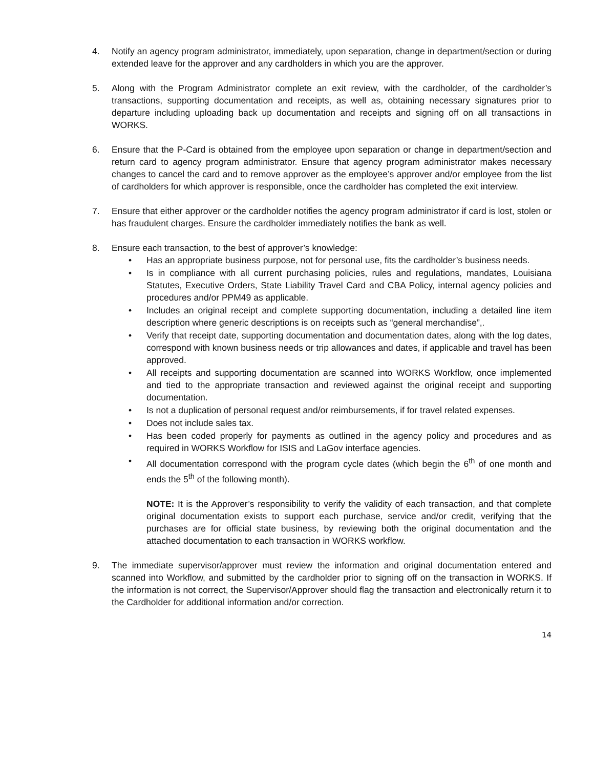4. Notify an agency program administrator, immediately, upon separation, change in department/section or during extended leave for the approver and any cardholders in which you are the approver.
5. Along with the Program Administrator complete an exit review, with the cardholder, of the cardholder’s transactions, supporting documentation and receipts, as well as, obtaining necessary signatures prior to departure including uploading back up documentation and receipts and signing off on all transactions in WORKS.
6. Ensure that the P-Card is obtained from the employee upon separation or change in department/section and return card to agency program administrator. Ensure that agency program administrator makes necessary changes to cancel the card and to remove approver as the employee’s approver and/or employee from the list of cardholders for which approver is responsible, once the cardholder has completed the exit interview.
7. Ensure that either approver or the cardholder notifies the agency program administrator if card is lost, stolen or has fraudulent charges. Ensure the cardholder immediately notifies the bank as well.
8. Ensure each transaction, to the best of approver’s knowledge:
• Has an appropriate business purpose, not for personal use, fits the cardholder’s business needs.
• Is in compliance with all current purchasing policies, rules and regulations, mandates, Louisiana Statutes, Executive Orders, State Liability Travel Card and CBA Policy, internal agency policies and procedures and/or PPM49 as applicable.
• Includes an original receipt and complete supporting documentation, including a detailed line item description where generic descriptions is on receipts such as “general merchandise”,.
• Verify that receipt date, supporting documentation and documentation dates, along with the log dates, correspond with known business needs or trip allowances and dates, if applicable and travel has been approved.
• All receipts and supporting documentation are scanned into WORKS Workflow, once implemented and tied to the appropriate transaction and reviewed against the original receipt and supporting documentation.
• Is not a duplication of personal request and/or reimbursements, if for travel related expenses.
• Does not include sales tax.
• Has been coded properly for payments as outlined in the agency policy and procedures and as required in WORKS Workflow for ISIS and LaGov interface agencies.
• All documentation correspond with the program cycle dates (which begin the 6<sup>th</sup> of one month and ends the 5<sup>th</sup> of the following month).
NOTE: It is the Approver’s responsibility to verify the validity of each transaction, and that complete original documentation exists to support each purchase, service and/or credit, verifying that the purchases are for official state business, by reviewing both the original documentation and the attached documentation to each transaction in WORKS workflow.
9. The immediate supervisor/approver must review the information and original documentation entered and scanned into Workflow, and submitted by the cardholder prior to signing off on the transaction in WORKS. If the information is not correct, the Supervisor/Approver should flag the transaction and electronically return it to the Cardholder for additional information and/or correction.
14